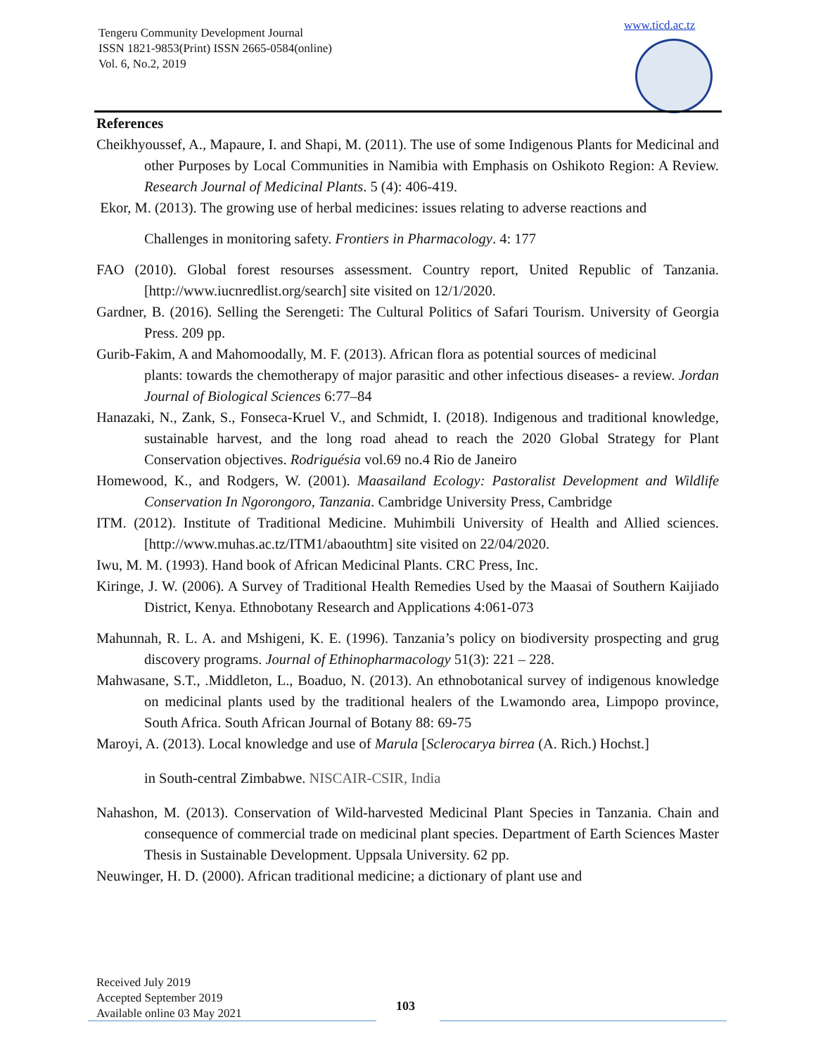Tengeru Community Development Journal
ISSN 1821-9853(Print) ISSN 2665-0584(online)
Vol. 6, No.2, 2019
www.ticd.ac.tz
References
Cheikhyoussef, A., Mapaure, I. and Shapi, M. (2011). The use of some Indigenous Plants for Medicinal and other Purposes by Local Communities in Namibia with Emphasis on Oshikoto Region: A Review. Research Journal of Medicinal Plants. 5 (4): 406-419.
Ekor, M. (2013). The growing use of herbal medicines: issues relating to adverse reactions and
Challenges in monitoring safety. Frontiers in Pharmacology. 4: 177
FAO (2010). Global forest resourses assessment. Country report, United Republic of Tanzania. [http://www.iucnredlist.org/search] site visited on 12/1/2020.
Gardner, B. (2016). Selling the Serengeti: The Cultural Politics of Safari Tourism. University of Georgia Press. 209 pp.
Gurib-Fakim, A and Mahomoodally, M. F. (2013). African flora as potential sources of medicinal
plants: towards the chemotherapy of major parasitic and other infectious diseases- a review. Jordan Journal of Biological Sciences 6:77–84
Hanazaki, N., Zank, S., Fonseca-Kruel V., and Schmidt, I. (2018). Indigenous and traditional knowledge, sustainable harvest, and the long road ahead to reach the 2020 Global Strategy for Plant Conservation objectives. Rodriguésia vol.69 no.4 Rio de Janeiro
Homewood, K., and Rodgers, W. (2001). Maasailand Ecology: Pastoralist Development and Wildlife Conservation In Ngorongoro, Tanzania. Cambridge University Press, Cambridge
ITM. (2012). Institute of Traditional Medicine. Muhimbili University of Health and Allied sciences. [http://www.muhas.ac.tz/ITM1/abaouthtm] site visited on 22/04/2020.
Iwu, M. M. (1993). Hand book of African Medicinal Plants. CRC Press, Inc.
Kiringe, J. W. (2006). A Survey of Traditional Health Remedies Used by the Maasai of Southern Kaijiado District, Kenya. Ethnobotany Research and Applications 4:061-073
Mahunnah, R. L. A. and Mshigeni, K. E. (1996). Tanzania’s policy on biodiversity prospecting and grug discovery programs. Journal of Ethinopharmacology 51(3): 221 – 228.
Mahwasane, S.T., .Middleton, L., Boaduo, N. (2013). An ethnobotanical survey of indigenous knowledge on medicinal plants used by the traditional healers of the Lwamondo area, Limpopo province, South Africa. South African Journal of Botany 88: 69-75
Maroyi, A. (2013). Local knowledge and use of Marula [Sclerocarya birrea (A. Rich.) Hochst.]
in South-central Zimbabwe. NISCAIR-CSIR, India
Nahashon, M. (2013). Conservation of Wild-harvested Medicinal Plant Species in Tanzania. Chain and consequence of commercial trade on medicinal plant species. Department of Earth Sciences Master Thesis in Sustainable Development. Uppsala University. 62 pp.
Neuwinger, H. D. (2000). African traditional medicine; a dictionary of plant use and
Received July 2019
Accepted September 2019
Available online 03 May 2021
103